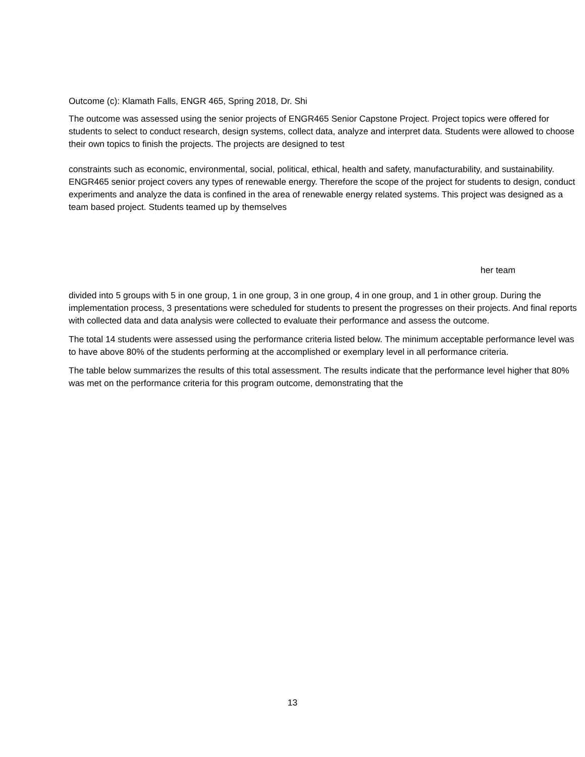Outcome (c): Klamath Falls, ENGR 465, Spring 2018, Dr. Shi
The outcome was assessed using the senior projects of ENGR465 Senior Capstone Project. Project topics were offered for students to select to conduct research, design systems, collect data, analyze and interpret data. Students were allowed to choose their own topics to finish the projects. The projects are designed to test
constraints such as economic, environmental, social, political, ethical, health and safety, manufacturability, and sustainability. ENGR465 senior project covers any types of renewable energy. Therefore the scope of the project for students to design, conduct experiments and analyze the data is confined in the area of renewable energy related systems. This project was designed as a team based project. Students teamed up by themselves
her team
divided into 5 groups with 5 in one group, 1 in one group, 3 in one group, 4 in one group, and 1 in other group. During the implementation process, 3 presentations were scheduled for students to present the progresses on their projects. And final reports with collected data and data analysis were collected to evaluate their performance and assess the outcome.
The total 14 students were assessed using the performance criteria listed below. The minimum acceptable performance level was to have above 80% of the students performing at the accomplished or exemplary level in all performance criteria.
The table below summarizes the results of this total assessment. The results indicate that the performance level higher that 80% was met on the performance criteria for this program outcome, demonstrating that the
13